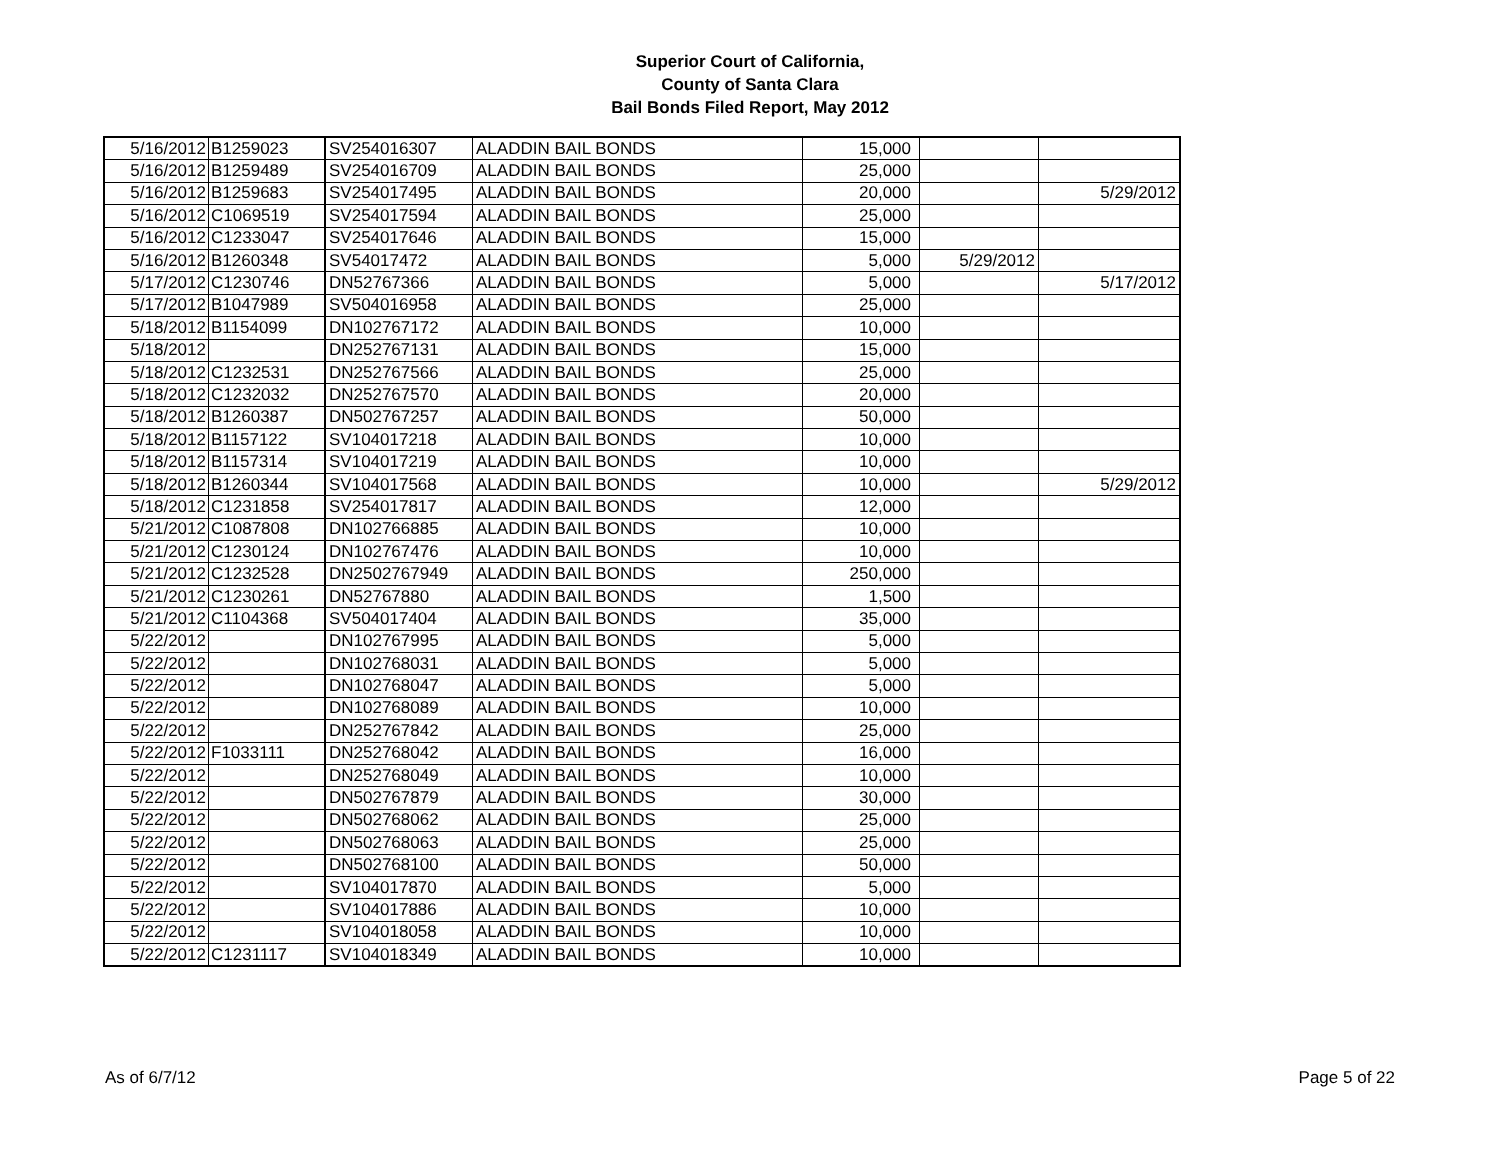Superior Court of California,
County of Santa Clara
Bail Bonds Filed Report, May 2012
| 5/16/2012 | B1259023 | SV254016307 | ALADDIN BAIL BONDS | 15,000 | | |
| 5/16/2012 | B1259489 | SV254016709 | ALADDIN BAIL BONDS | 25,000 | | |
| 5/16/2012 | B1259683 | SV254017495 | ALADDIN BAIL BONDS | 20,000 | | 5/29/2012 |
| 5/16/2012 | C1069519 | SV254017594 | ALADDIN BAIL BONDS | 25,000 | | |
| 5/16/2012 | C1233047 | SV254017646 | ALADDIN BAIL BONDS | 15,000 | | |
| 5/16/2012 | B1260348 | SV54017472 | ALADDIN BAIL BONDS | 5,000 | 5/29/2012 | |
| 5/17/2012 | C1230746 | DN52767366 | ALADDIN BAIL BONDS | 5,000 | | 5/17/2012 |
| 5/17/2012 | B1047989 | SV504016958 | ALADDIN BAIL BONDS | 25,000 | | |
| 5/18/2012 | B1154099 | DN102767172 | ALADDIN BAIL BONDS | 10,000 | | |
| 5/18/2012 | | DN252767131 | ALADDIN BAIL BONDS | 15,000 | | |
| 5/18/2012 | C1232531 | DN252767566 | ALADDIN BAIL BONDS | 25,000 | | |
| 5/18/2012 | C1232032 | DN252767570 | ALADDIN BAIL BONDS | 20,000 | | |
| 5/18/2012 | B1260387 | DN502767257 | ALADDIN BAIL BONDS | 50,000 | | |
| 5/18/2012 | B1157122 | SV104017218 | ALADDIN BAIL BONDS | 10,000 | | |
| 5/18/2012 | B1157314 | SV104017219 | ALADDIN BAIL BONDS | 10,000 | | |
| 5/18/2012 | B1260344 | SV104017568 | ALADDIN BAIL BONDS | 10,000 | | 5/29/2012 |
| 5/18/2012 | C1231858 | SV254017817 | ALADDIN BAIL BONDS | 12,000 | | |
| 5/21/2012 | C1087808 | DN102766885 | ALADDIN BAIL BONDS | 10,000 | | |
| 5/21/2012 | C1230124 | DN102767476 | ALADDIN BAIL BONDS | 10,000 | | |
| 5/21/2012 | C1232528 | DN2502767949 | ALADDIN BAIL BONDS | 250,000 | | |
| 5/21/2012 | C1230261 | DN52767880 | ALADDIN BAIL BONDS | 1,500 | | |
| 5/21/2012 | C1104368 | SV504017404 | ALADDIN BAIL BONDS | 35,000 | | |
| 5/22/2012 | | DN102767995 | ALADDIN BAIL BONDS | 5,000 | | |
| 5/22/2012 | | DN102768031 | ALADDIN BAIL BONDS | 5,000 | | |
| 5/22/2012 | | DN102768047 | ALADDIN BAIL BONDS | 5,000 | | |
| 5/22/2012 | | DN102768089 | ALADDIN BAIL BONDS | 10,000 | | |
| 5/22/2012 | | DN252767842 | ALADDIN BAIL BONDS | 25,000 | | |
| 5/22/2012 | F1033111 | DN252768042 | ALADDIN BAIL BONDS | 16,000 | | |
| 5/22/2012 | | DN252768049 | ALADDIN BAIL BONDS | 10,000 | | |
| 5/22/2012 | | DN502767879 | ALADDIN BAIL BONDS | 30,000 | | |
| 5/22/2012 | | DN502768062 | ALADDIN BAIL BONDS | 25,000 | | |
| 5/22/2012 | | DN502768063 | ALADDIN BAIL BONDS | 25,000 | | |
| 5/22/2012 | | DN502768100 | ALADDIN BAIL BONDS | 50,000 | | |
| 5/22/2012 | | SV104017870 | ALADDIN BAIL BONDS | 5,000 | | |
| 5/22/2012 | | SV104017886 | ALADDIN BAIL BONDS | 10,000 | | |
| 5/22/2012 | | SV104018058 | ALADDIN BAIL BONDS | 10,000 | | |
| 5/22/2012 | C1231117 | SV104018349 | ALADDIN BAIL BONDS | 10,000 | | |
As of 6/7/12 Page 5 of 22